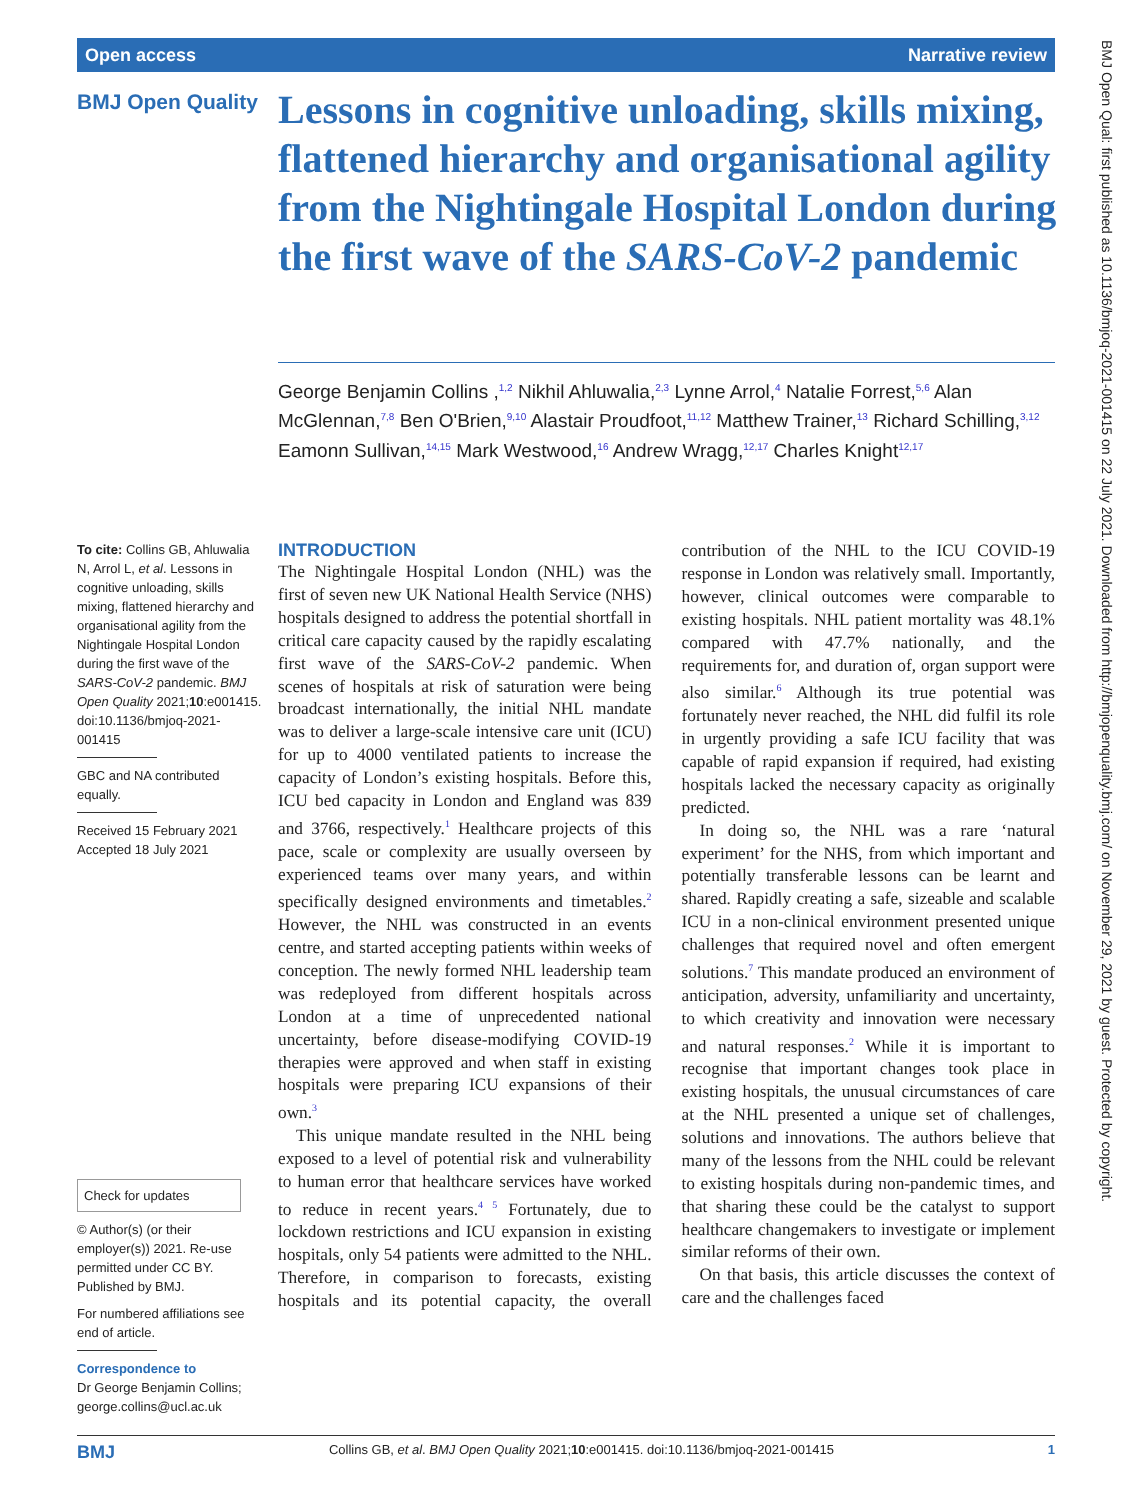Open access Narrative review
BMJ Open Qual: first published as 10.1136/bmjoq-2021-001415 on 22 July 2021. Downloaded from http://bmjopenquality.bmj.com/ on November 29, 2021 by guest. Protected by copyright.
BMJ Open Quality
Lessons in cognitive unloading, skills mixing, flattened hierarchy and organisational agility from the Nightingale Hospital London during the first wave of the SARS-CoV-2 pandemic
George Benjamin Collins ,<sup>1,2</sup> Nikhil Ahluwalia,<sup>2,3</sup> Lynne Arrol,<sup>4</sup> Natalie Forrest,<sup>5,6</sup> Alan McGlennan,<sup>7,8</sup> Ben O'Brien,<sup>9,10</sup> Alastair Proudfoot,<sup>11,12</sup> Matthew Trainer,<sup>13</sup> Richard Schilling,<sup>3,12</sup> Eamonn Sullivan,<sup>14,15</sup> Mark Westwood,<sup>16</sup> Andrew Wragg,<sup>12,17</sup> Charles Knight<sup>12,17</sup>
To cite: Collins GB, Ahluwalia N, Arrol L, et al. Lessons in cognitive unloading, skills mixing, flattened hierarchy and organisational agility from the Nightingale Hospital London during the first wave of the SARS-CoV-2 pandemic. BMJ Open Quality 2021;10:e001415. doi:10.1136/bmjoq-2021-001415
GBC and NA contributed equally.
Received 15 February 2021
Accepted 18 July 2021
Check for updates
© Author(s) (or their employer(s)) 2021. Re-use permitted under CC BY. Published by BMJ.
For numbered affiliations see end of article.
Correspondence to
Dr George Benjamin Collins; george.collins@ucl.ac.uk
INTRODUCTION
The Nightingale Hospital London (NHL) was the first of seven new UK National Health Service (NHS) hospitals designed to address the potential shortfall in critical care capacity caused by the rapidly escalating first wave of the SARS-CoV-2 pandemic. When scenes of hospitals at risk of saturation were being broadcast internationally, the initial NHL mandate was to deliver a large-scale intensive care unit (ICU) for up to 4000 ventilated patients to increase the capacity of London’s existing hospitals. Before this, ICU bed capacity in London and England was 839 and 3766, respectively.<sup>1</sup> Healthcare projects of this pace, scale or complexity are usually overseen by experienced teams over many years, and within specifically designed environments and timetables.<sup>2</sup> However, the NHL was constructed in an events centre, and started accepting patients within weeks of conception. The newly formed NHL leadership team was redeployed from different hospitals across London at a time of unprecedented national uncertainty, before disease-modifying COVID-19 therapies were approved and when staff in existing hospitals were preparing ICU expansions of their own.<sup>3</sup>
This unique mandate resulted in the NHL being exposed to a level of potential risk and vulnerability to human error that healthcare services have worked to reduce in recent years.<sup>4 5</sup> Fortunately, due to lockdown restrictions and ICU expansion in existing hospitals, only 54 patients were admitted to the NHL. Therefore, in comparison to forecasts, existing hospitals and its potential capacity, the overall contribution of the NHL to the ICU COVID-19 response in London was relatively small. Importantly, however, clinical outcomes were comparable to existing hospitals. NHL patient mortality was 48.1% compared with 47.7% nationally, and the requirements for, and duration of, organ support were also similar.<sup>6</sup> Although its true potential was fortunately never reached, the NHL did fulfil its role in urgently providing a safe ICU facility that was capable of rapid expansion if required, had existing hospitals lacked the necessary capacity as originally predicted.
In doing so, the NHL was a rare ‘natural experiment’ for the NHS, from which important and potentially transferable lessons can be learnt and shared. Rapidly creating a safe, sizeable and scalable ICU in a non-clinical environment presented unique challenges that required novel and often emergent solutions.<sup>7</sup> This mandate produced an environment of anticipation, adversity, unfamiliarity and uncertainty, to which creativity and innovation were necessary and natural responses.<sup>2</sup> While it is important to recognise that important changes took place in existing hospitals, the unusual circumstances of care at the NHL presented a unique set of challenges, solutions and innovations. The authors believe that many of the lessons from the NHL could be relevant to existing hospitals during non-pandemic times, and that sharing these could be the catalyst to support healthcare changemakers to investigate or implement similar reforms of their own.
On that basis, this article discusses the context of care and the challenges faced
BMJ Collins GB, et al. BMJ Open Quality 2021;10:e001415. doi:10.1136/bmjoq-2021-001415 1